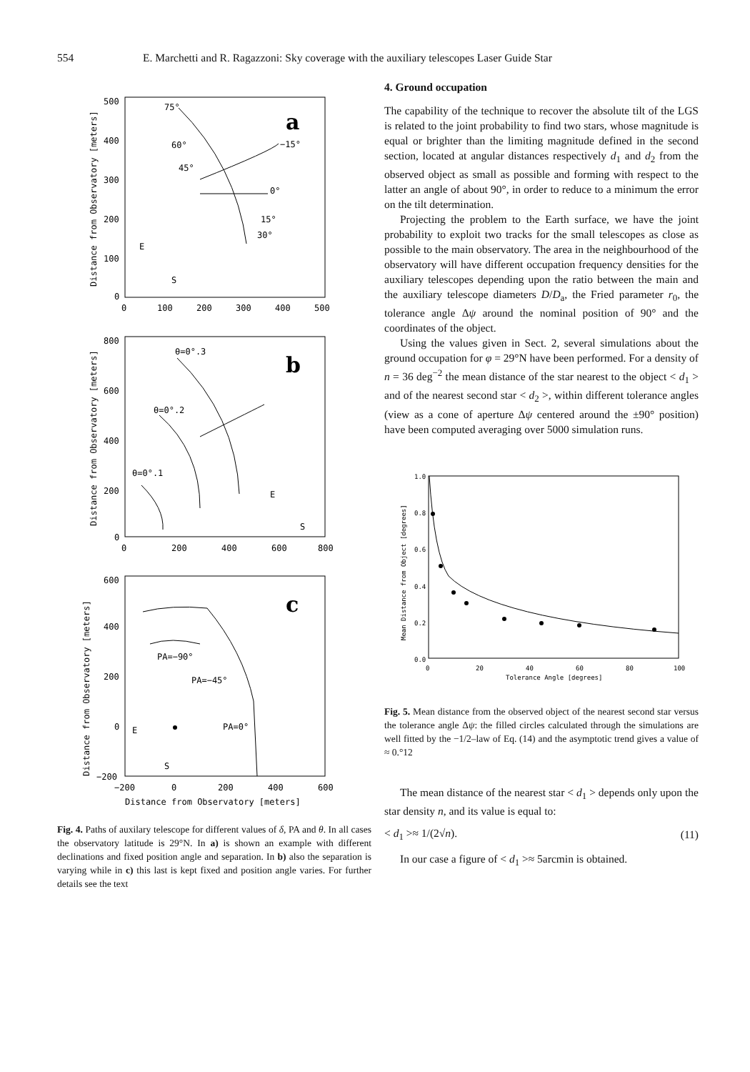554 E. Marchetti and R. Ragazzoni: Sky coverage with the auxiliary telescopes Laser Guide Star
a
500
400
300
200
100
0
0
100
200
300
400
500
75°
60°
45°
−15°
0°
15°
30°
E
S
Distance from Observatory [meters]
b
800
600
400
200
0
0
200
400
600
800
θ=0°.3
θ=0°.2
θ=0°.1
E
S
Distance from Observatory [meters]
c
600
400
200
0
−200
−200
0
200
400
600
PA=−90°
PA=−45°
PA=0°
E
S
Distance from Observatory [meters]
Distance from Observatory [meters]
Fig. 4. Paths of auxilary telescope for different values of δ, PA and θ. In all cases the observatory latitude is 29°N. In a) is shown an example with different declinations and fixed position angle and separation. In b) also the separation is varying while in c) this last is kept fixed and position angle varies. For further details see the text
4. Ground occupation
The capability of the technique to recover the absolute tilt of the LGS is related to the joint probability to find two stars, whose magnitude is equal or brighter than the limiting magnitude defined in the second section, located at angular distances respectively d<sub>1</sub> and d<sub>2</sub> from the observed object as small as possible and forming with respect to the latter an angle of about 90°, in order to reduce to a minimum the error on the tilt determination.
Projecting the problem to the Earth surface, we have the joint probability to exploit two tracks for the small telescopes as close as possible to the main observatory. The area in the neighbourhood of the observatory will have different occupation frequency densities for the auxiliary telescopes depending upon the ratio between the main and the auxiliary telescope diameters D/D<sub>a</sub>, the Fried parameter r<sub>0</sub>, the tolerance angle Δψ around the nominal position of 90° and the coordinates of the object.
Using the values given in Sect. 2, several simulations about the ground occupation for φ = 29°N have been performed. For a density of n = 36 deg<sup>−2</sup> the mean distance of the star nearest to the object < d<sub>1</sub> > and of the nearest second star < d<sub>2</sub> >, within different tolerance angles (view as a cone of aperture Δψ centered around the ±90° position) have been computed averaging over 5000 simulation runs.
1.0
0.8
0.6
0.4
0.2
0.0
0
20
40
60
80
100
Tolerance Angle [degrees]
Mean Distance from Object [degrees]
Fig. 5. Mean distance from the observed object of the nearest second star versus the tolerance angle Δψ: the filled circles calculated through the simulations are well fitted by the −1/2–law of Eq. (14) and the asymptotic trend gives a value of ≈ 0.°12
The mean distance of the nearest star < d<sub>1</sub> > depends only upon the star density n, and its value is equal to:
< d<sub>1</sub> >≈ 1/(2√n). (11)
In our case a figure of < d<sub>1</sub> >≈ 5arcmin is obtained.